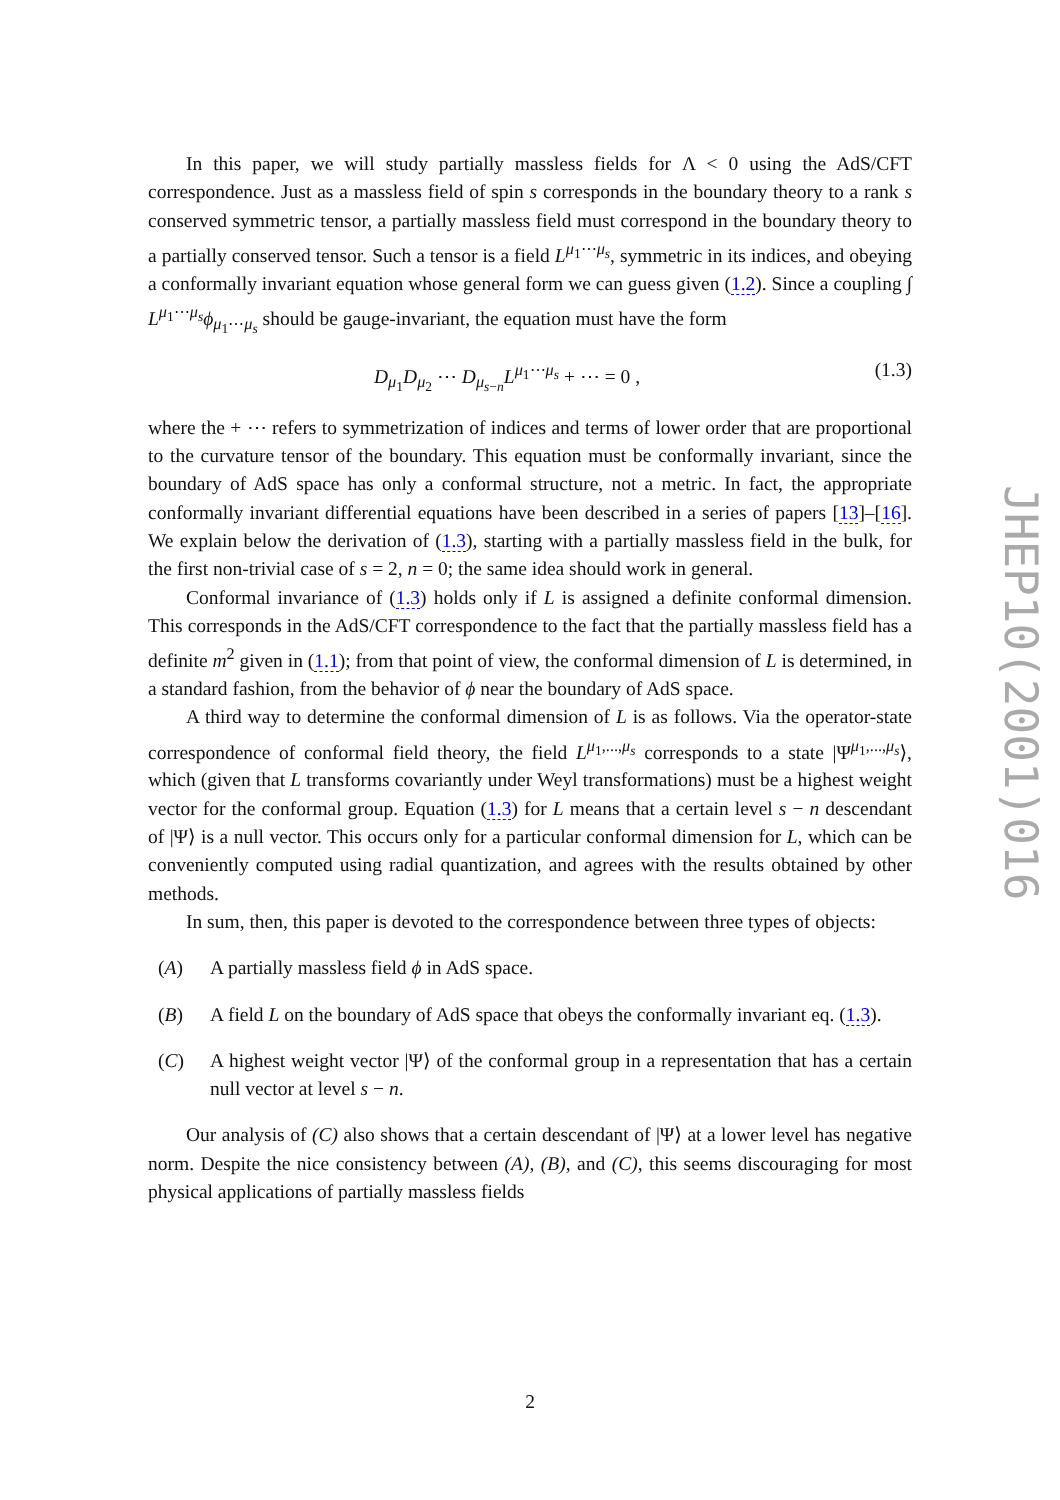In this paper, we will study partially massless fields for Λ < 0 using the AdS/CFT correspondence. Just as a massless field of spin s corresponds in the boundary theory to a rank s conserved symmetric tensor, a partially massless field must correspond in the boundary theory to a partially conserved tensor. Such a tensor is a field L<sup>μ<sub>1</sub>⋯μ<sub>s</sub></sup>, symmetric in its indices, and obeying a conformally invariant equation whose general form we can guess given (1.2). Since a coupling ∫ L<sup>μ<sub>1</sub>⋯μ<sub>s</sub></sup>ϕ<sub>μ<sub>1</sub>⋯μ<sub>s</sub></sub> should be gauge-invariant, the equation must have the form
D<sub>μ<sub>1</sub></sub>D<sub>μ<sub>2</sub></sub> ⋯ D<sub>μ<sub>s−n</sub></sub>L<sup>μ<sub>1</sub>⋯μ<sub>s</sub></sup> + ⋯ = 0 , (1.3)
where the + ⋯ refers to symmetrization of indices and terms of lower order that are proportional to the curvature tensor of the boundary. This equation must be conformally invariant, since the boundary of AdS space has only a conformal structure, not a metric. In fact, the appropriate conformally invariant differential equations have been described in a series of papers [13]–[16]. We explain below the derivation of (1.3), starting with a partially massless field in the bulk, for the first non-trivial case of s = 2, n = 0; the same idea should work in general.
Conformal invariance of (1.3) holds only if L is assigned a definite conformal dimension. This corresponds in the AdS/CFT correspondence to the fact that the partially massless field has a definite m<sup>2</sup> given in (1.1); from that point of view, the conformal dimension of L is determined, in a standard fashion, from the behavior of ϕ near the boundary of AdS space.
A third way to determine the conformal dimension of L is as follows. Via the operator-state correspondence of conformal field theory, the field L<sup>μ<sub>1</sub>,...,μ<sub>s</sub></sup> corresponds to a state |Ψ<sup>μ<sub>1</sub>,...,μ<sub>s</sub></sup>⟩, which (given that L transforms covariantly under Weyl transformations) must be a highest weight vector for the conformal group. Equation (1.3) for L means that a certain level s − n descendant of |Ψ⟩ is a null vector. This occurs only for a particular conformal dimension for L, which can be conveniently computed using radial quantization, and agrees with the results obtained by other methods.
In sum, then, this paper is devoted to the correspondence between three types of objects:
(A) A partially massless field ϕ in AdS space.
(B) A field L on the boundary of AdS space that obeys the conformally invariant eq. (1.3).
(C) A highest weight vector |Ψ⟩ of the conformal group in a representation that has a certain null vector at level s − n.
Our analysis of (C) also shows that a certain descendant of |Ψ⟩ at a lower level has negative norm. Despite the nice consistency between (A), (B), and (C), this seems discouraging for most physical applications of partially massless fields
JHEP10(2001)016
2